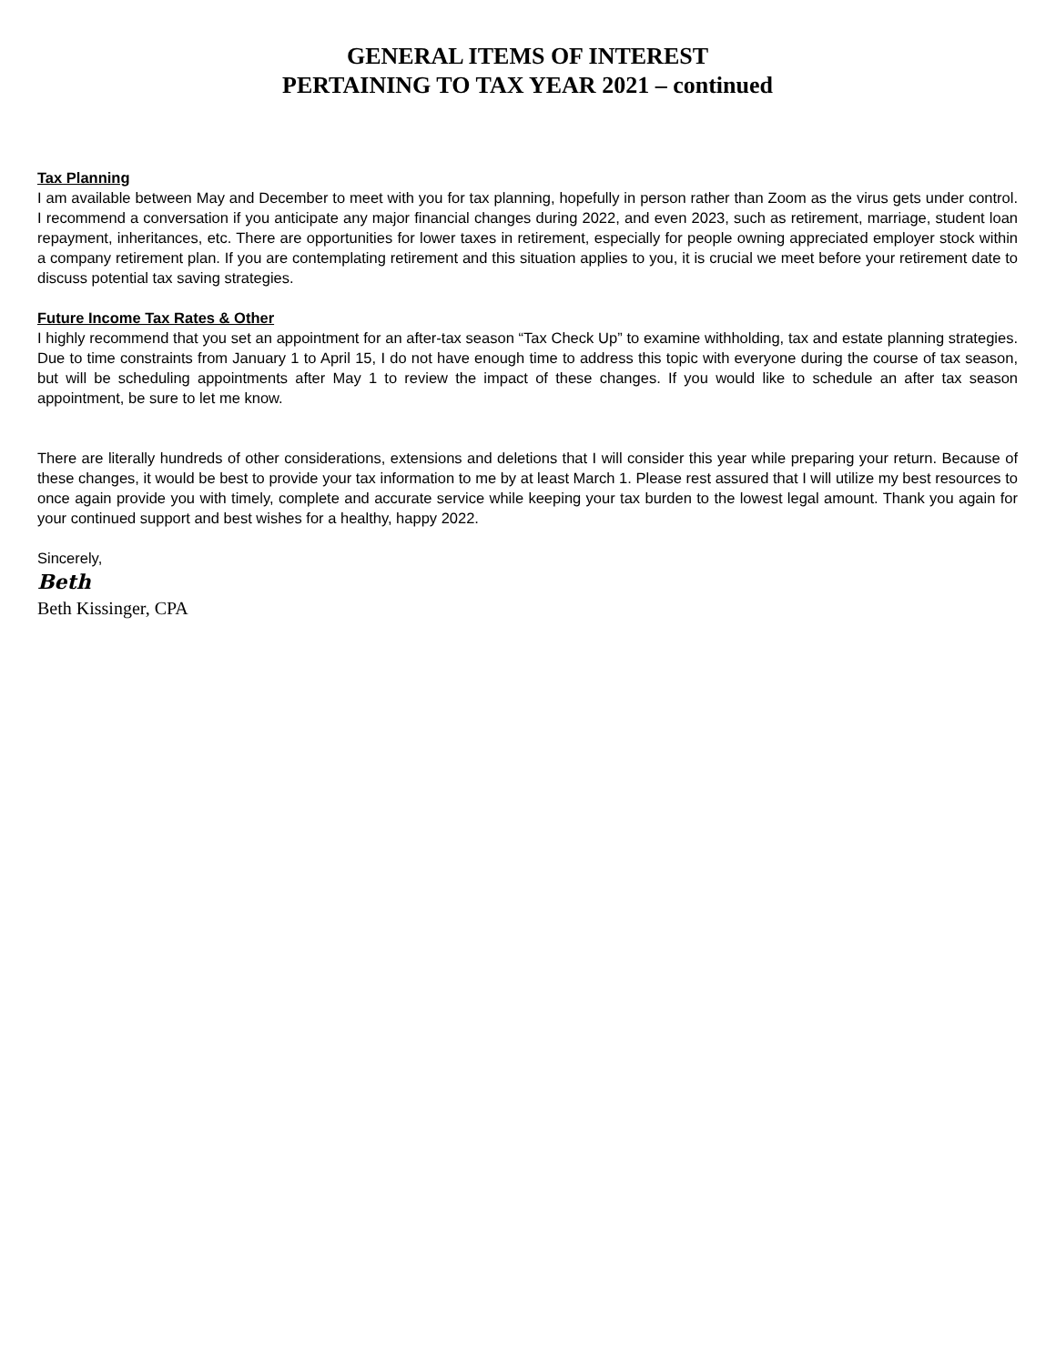GENERAL ITEMS OF INTEREST
PERTAINING TO TAX YEAR 2021 – continued
Tax Planning
I am available between May and December to meet with you for tax planning, hopefully in person rather than Zoom as the virus gets under control. I recommend a conversation if you anticipate any major financial changes during 2022, and even 2023, such as retirement, marriage, student loan repayment, inheritances, etc. There are opportunities for lower taxes in retirement, especially for people owning appreciated employer stock within a company retirement plan. If you are contemplating retirement and this situation applies to you, it is crucial we meet before your retirement date to discuss potential tax saving strategies.
Future Income Tax Rates & Other
I highly recommend that you set an appointment for an after-tax season “Tax Check Up” to examine withholding, tax and estate planning strategies. Due to time constraints from January 1 to April 15, I do not have enough time to address this topic with everyone during the course of tax season, but will be scheduling appointments after May 1 to review the impact of these changes. If you would like to schedule an after tax season appointment, be sure to let me know.
There are literally hundreds of other considerations, extensions and deletions that I will consider this year while preparing your return. Because of these changes, it would be best to provide your tax information to me by at least March 1. Please rest assured that I will utilize my best resources to once again provide you with timely, complete and accurate service while keeping your tax burden to the lowest legal amount. Thank you again for your continued support and best wishes for a healthy, happy 2022.
Sincerely,
Beth
Beth Kissinger, CPA